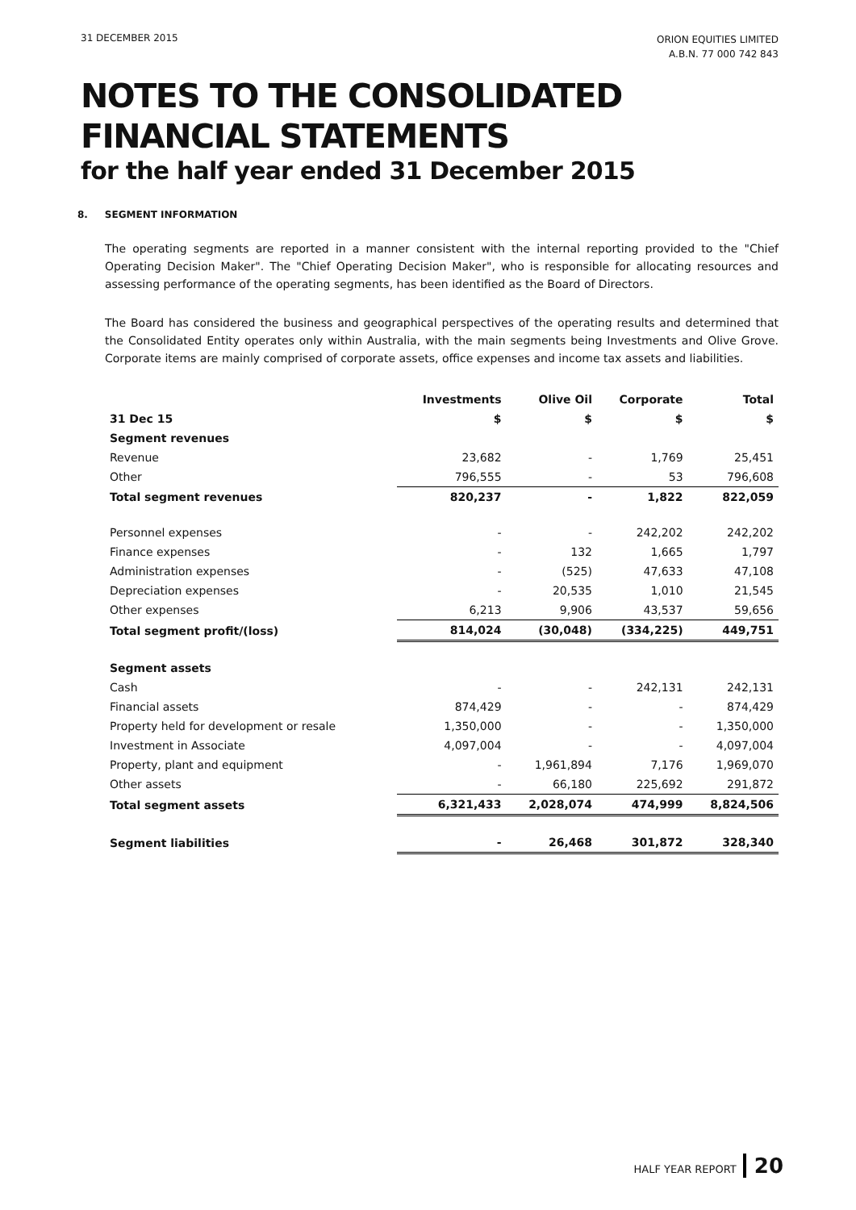31 DECEMBER 2015
ORION EQUITIES LIMITED
A.B.N. 77 000 742 843
NOTES TO THE CONSOLIDATED
FINANCIAL STATEMENTS
for the half year ended 31 December 2015
8. SEGMENT INFORMATION
The operating segments are reported in a manner consistent with the internal reporting provided to the "Chief Operating Decision Maker". The "Chief Operating Decision Maker", who is responsible for allocating resources and assessing performance of the operating segments, has been identified as the Board of Directors.
The Board has considered the business and geographical perspectives of the operating results and determined that the Consolidated Entity operates only within Australia, with the main segments being Investments and Olive Grove. Corporate items are mainly comprised of corporate assets, office expenses and income tax assets and liabilities.
| | Investments | Olive Oil | Corporate | Total |
| --- | --- | --- | --- | --- |
| 31 Dec 15 | $ | $ | $ | $ |
| Segment revenues | | | | |
| Revenue | 23,682 | - | 1,769 | 25,451 |
| Other | 796,555 | - | 53 | 796,608 |
| Total segment revenues | 820,237 | - | 1,822 | 822,059 |
| Personnel expenses | - | - | 242,202 | 242,202 |
| Finance expenses | - | 132 | 1,665 | 1,797 |
| Administration expenses | - | (525) | 47,633 | 47,108 |
| Depreciation expenses | - | 20,535 | 1,010 | 21,545 |
| Other expenses | 6,213 | 9,906 | 43,537 | 59,656 |
| Total segment profit/(loss) | 814,024 | (30,048) | (334,225) | 449,751 |
| Segment assets | | | | |
| Cash | - | - | 242,131 | 242,131 |
| Financial assets | 874,429 | - | - | 874,429 |
| Property held for development or resale | 1,350,000 | - | - | 1,350,000 |
| Investment in Associate | 4,097,004 | - | - | 4,097,004 |
| Property, plant and equipment | - | 1,961,894 | 7,176 | 1,969,070 |
| Other assets | - | 66,180 | 225,692 | 291,872 |
| Total segment assets | 6,321,433 | 2,028,074 | 474,999 | 8,824,506 |
| Segment liabilities | - | 26,468 | 301,872 | 328,340 |
HALF YEAR REPORT 20